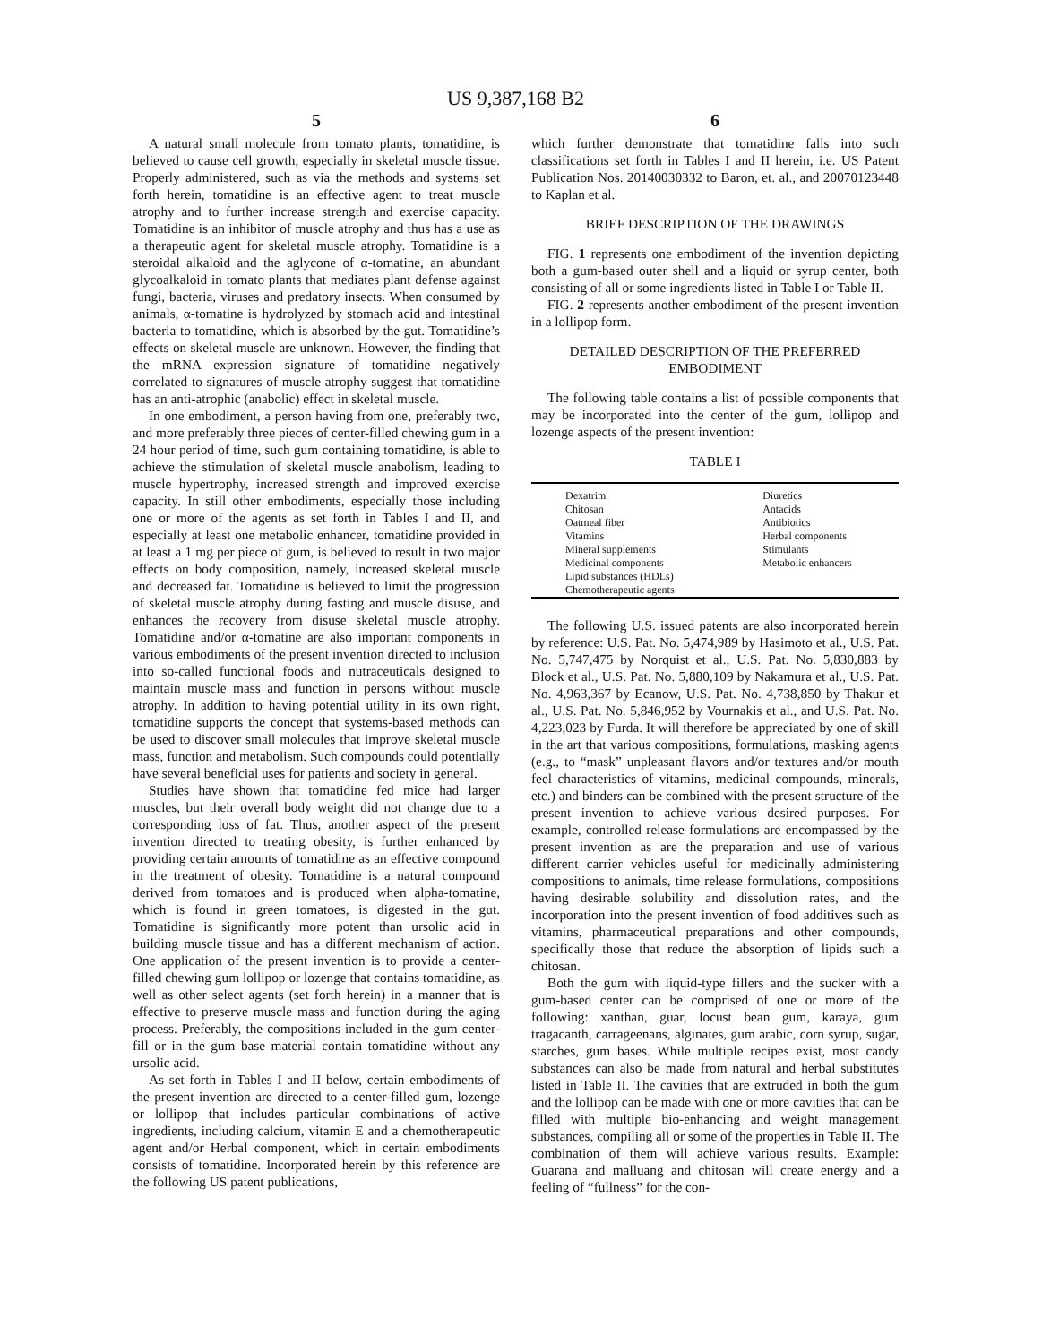US 9,387,168 B2
5
A natural small molecule from tomato plants, tomatidine, is believed to cause cell growth, especially in skeletal muscle tissue. Properly administered, such as via the methods and systems set forth herein, tomatidine is an effective agent to treat muscle atrophy and to further increase strength and exercise capacity. Tomatidine is an inhibitor of muscle atrophy and thus has a use as a therapeutic agent for skeletal muscle atrophy. Tomatidine is a steroidal alkaloid and the aglycone of α-tomatine, an abundant glycoalkaloid in tomato plants that mediates plant defense against fungi, bacteria, viruses and predatory insects. When consumed by animals, α-tomatine is hydrolyzed by stomach acid and intestinal bacteria to tomatidine, which is absorbed by the gut. Tomatidine’s effects on skeletal muscle are unknown. However, the finding that the mRNA expression signature of tomatidine negatively correlated to signatures of muscle atrophy suggest that tomatidine has an anti-atrophic (anabolic) effect in skeletal muscle.
In one embodiment, a person having from one, preferably two, and more preferably three pieces of center-filled chewing gum in a 24 hour period of time, such gum containing tomatidine, is able to achieve the stimulation of skeletal muscle anabolism, leading to muscle hypertrophy, increased strength and improved exercise capacity. In still other embodiments, especially those including one or more of the agents as set forth in Tables I and II, and especially at least one metabolic enhancer, tomatidine provided in at least a 1 mg per piece of gum, is believed to result in two major effects on body composition, namely, increased skeletal muscle and decreased fat. Tomatidine is believed to limit the progression of skeletal muscle atrophy during fasting and muscle disuse, and enhances the recovery from disuse skeletal muscle atrophy. Tomatidine and/or α-tomatine are also important components in various embodiments of the present invention directed to inclusion into so-called functional foods and nutraceuticals designed to maintain muscle mass and function in persons without muscle atrophy. In addition to having potential utility in its own right, tomatidine supports the concept that systems-based methods can be used to discover small molecules that improve skeletal muscle mass, function and metabolism. Such compounds could potentially have several beneficial uses for patients and society in general.
Studies have shown that tomatidine fed mice had larger muscles, but their overall body weight did not change due to a corresponding loss of fat. Thus, another aspect of the present invention directed to treating obesity, is further enhanced by providing certain amounts of tomatidine as an effective compound in the treatment of obesity. Tomatidine is a natural compound derived from tomatoes and is produced when alpha-tomatine, which is found in green tomatoes, is digested in the gut. Tomatidine is significantly more potent than ursolic acid in building muscle tissue and has a different mechanism of action. One application of the present invention is to provide a center-filled chewing gum lollipop or lozenge that contains tomatidine, as well as other select agents (set forth herein) in a manner that is effective to preserve muscle mass and function during the aging process. Preferably, the compositions included in the gum center-fill or in the gum base material contain tomatidine without any ursolic acid.
As set forth in Tables I and II below, certain embodiments of the present invention are directed to a center-filled gum, lozenge or lollipop that includes particular combinations of active ingredients, including calcium, vitamin E and a chemotherapeutic agent and/or Herbal component, which in certain embodiments consists of tomatidine. Incorporated herein by this reference are the following US patent publications,
6
which further demonstrate that tomatidine falls into such classifications set forth in Tables I and II herein, i.e. US Patent Publication Nos. 20140030332 to Baron, et. al., and 20070123448 to Kaplan et al.
BRIEF DESCRIPTION OF THE DRAWINGS
FIG. 1 represents one embodiment of the invention depicting both a gum-based outer shell and a liquid or syrup center, both consisting of all or some ingredients listed in Table I or Table II.
FIG. 2 represents another embodiment of the present invention in a lollipop form.
DETAILED DESCRIPTION OF THE PREFERRED EMBODIMENT
The following table contains a list of possible components that may be incorporated into the center of the gum, lollipop and lozenge aspects of the present invention:
TABLE I
| Dexatrim Chitosan Oatmeal fiber Vitamins Mineral supplements Medicinal components Lipid substances (HDLs) Chemotherapeutic agents | Diuretics Antacids Antibiotics Herbal components Stimulants Metabolic enhancers |
The following U.S. issued patents are also incorporated herein by reference: U.S. Pat. No. 5,474,989 by Hasimoto et al., U.S. Pat. No. 5,747,475 by Norquist et al., U.S. Pat. No. 5,830,883 by Block et al., U.S. Pat. No. 5,880,109 by Nakamura et al., U.S. Pat. No. 4,963,367 by Ecanow, U.S. Pat. No. 4,738,850 by Thakur et al., U.S. Pat. No. 5,846,952 by Vournakis et al., and U.S. Pat. No. 4,223,023 by Furda. It will therefore be appreciated by one of skill in the art that various compositions, formulations, masking agents (e.g., to “mask” unpleasant flavors and/or textures and/or mouth feel characteristics of vitamins, medicinal compounds, minerals, etc.) and binders can be combined with the present structure of the present invention to achieve various desired purposes. For example, controlled release formulations are encompassed by the present invention as are the preparation and use of various different carrier vehicles useful for medicinally administering compositions to animals, time release formulations, compositions having desirable solubility and dissolution rates, and the incorporation into the present invention of food additives such as vitamins, pharmaceutical preparations and other compounds, specifically those that reduce the absorption of lipids such a chitosan.
Both the gum with liquid-type fillers and the sucker with a gum-based center can be comprised of one or more of the following: xanthan, guar, locust bean gum, karaya, gum tragacanth, carrageenans, alginates, gum arabic, corn syrup, sugar, starches, gum bases. While multiple recipes exist, most candy substances can also be made from natural and herbal substitutes listed in Table II. The cavities that are extruded in both the gum and the lollipop can be made with one or more cavities that can be filled with multiple bio-enhancing and weight management substances, compiling all or some of the properties in Table II. The combination of them will achieve various results. Example: Guarana and malluang and chitosan will create energy and a feeling of “fullness” for the con-